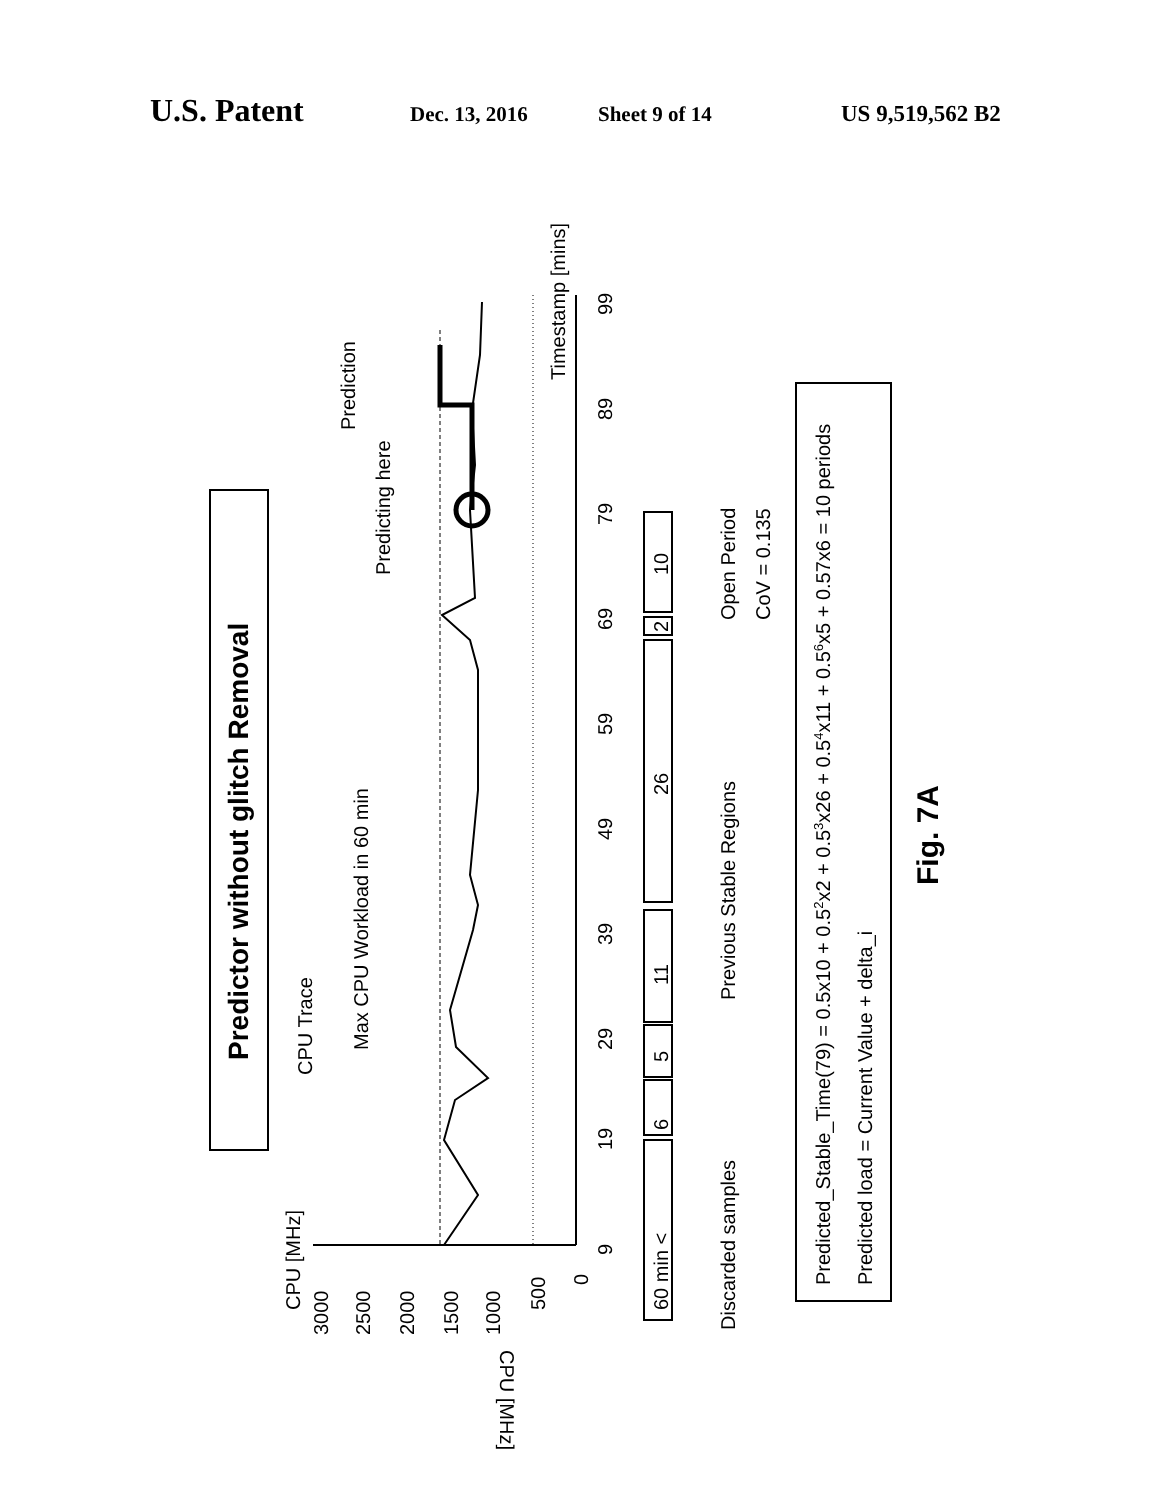U.S. Patent Dec. 13, 2016 Sheet 9 of 14 US 9,519,562 B2
Predictor without glitch Removal
CPU [MHz]
3000
2500
2000
1500
1000
500
0
9
19
29
39
49
59
69
79
89
99
Timestamp [mins]
CPU Trace
Max CPU Workload in 60 min
Predicting here
Prediction
Discarded samples
Previous Stable Regions
Open Period
CoV = 0.135
60 min <
6
5
11
26
2
10
Predicted_Stable_Time(79) = 0.5x10 + 0.52x2 + 0.53x26 + 0.54x11 + 0.56x5 + 0.57x6 = 10 periods
Predicted load = Current Value + delta_i
CPU [MHz]
Fig. 7A